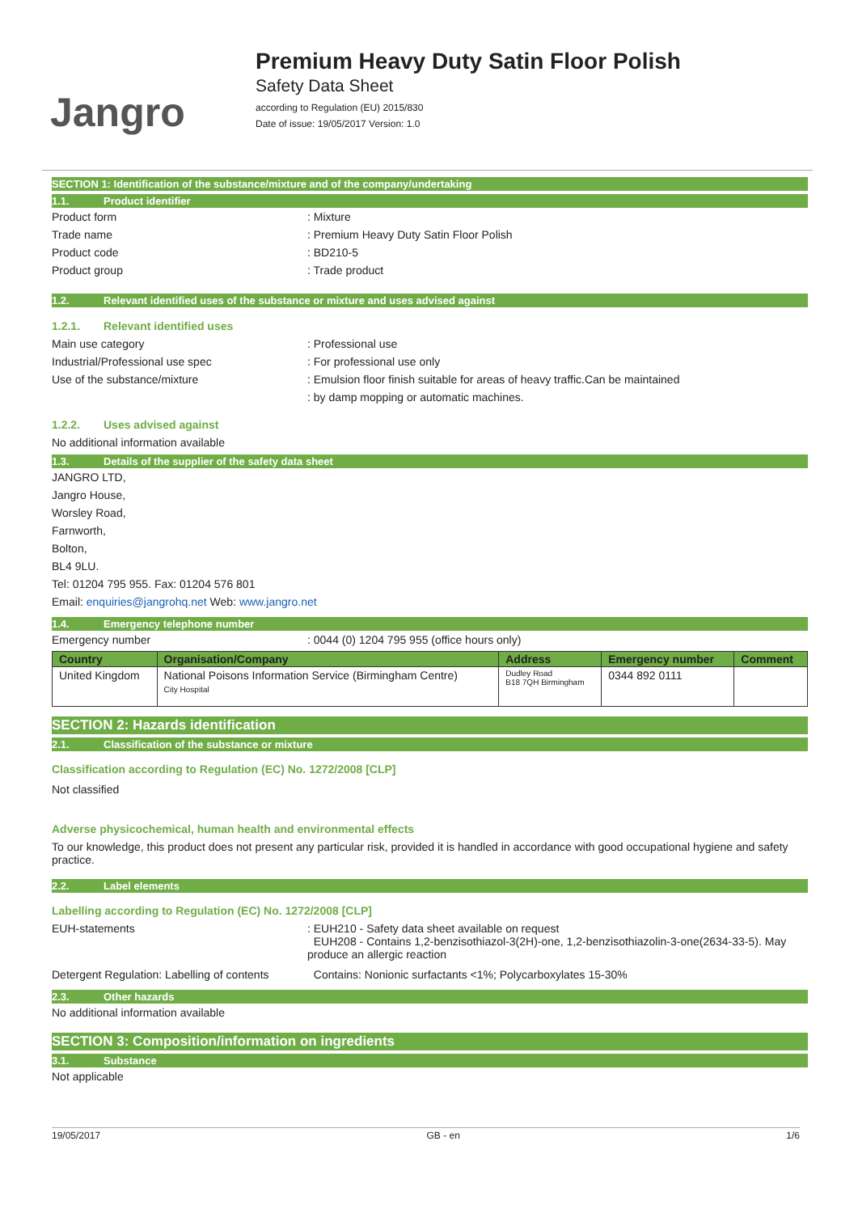Jangro
Premium Heavy Duty Satin Floor Polish
Safety Data Sheet
according to Regulation (EU) 2015/830
Date of issue: 19/05/2017 Version: 1.0
SECTION 1: Identification of the substance/mixture and of the company/undertaking
1.1. Product identifier
Product form : Mixture
Trade name : Premium Heavy Duty Satin Floor Polish
Product code : BD210-5
Product group : Trade product
1.2. Relevant identified uses of the substance or mixture and uses advised against
1.2.1. Relevant identified uses
Main use category : Professional use
Industrial/Professional use spec : For professional use only
Use of the substance/mixture : Emulsion floor finish suitable for areas of heavy traffic.Can be maintained
: by damp mopping or automatic machines.
1.2.2. Uses advised against
No additional information available
1.3. Details of the supplier of the safety data sheet
JANGRO LTD,
Jangro House,
Worsley Road,
Farnworth,
Bolton,
BL4 9LU.
Tel: 01204 795 955. Fax: 01204 576 801
Email: enquiries@jangrohq.net Web: www.jangro.net
1.4. Emergency telephone number
Emergency number : 0044 (0) 1204 795 955 (office hours only)
| Country | Organisation/Company | Address | Emergency number | Comment |
| --- | --- | --- | --- | --- |
| United Kingdom | National Poisons Information Service (Birmingham Centre) City Hospital | Dudley Road B18 7QH Birmingham | 0344 892 0111 | |
SECTION 2: Hazards identification
2.1. Classification of the substance or mixture
Classification according to Regulation (EC) No. 1272/2008 [CLP]
Not classified
Adverse physicochemical, human health and environmental effects
To our knowledge, this product does not present any particular risk, provided it is handled in accordance with good occupational hygiene and safety practice.
2.2. Label elements
Labelling according to Regulation (EC) No. 1272/2008 [CLP]
EUH-statements : EUH210 - Safety data sheet available on request
EUH208 - Contains 1,2-benzisothiazol-3(2H)-one, 1,2-benzisothiazolin-3-one(2634-33-5). May produce an allergic reaction
Detergent Regulation: Labelling of contents
Contains: Nonionic surfactants <1%; Polycarboxylates 15-30%
2.3. Other hazards
No additional information available
SECTION 3: Composition/information on ingredients
3.1. Substance
Not applicable
19/05/2017 GB - en 1/6